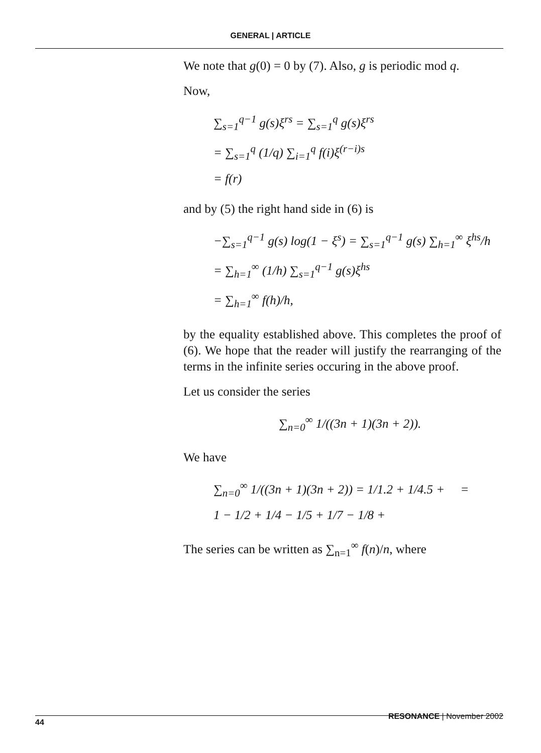GENERAL | ARTICLE
We note that g(0) = 0 by (7). Also, g is periodic mod q.
Now,
∑<sub>s=1</sub><sup>q−1</sup> g(s)ξ<sup>rs</sup> = ∑<sub>s=1</sub><sup>q</sup> g(s)ξ<sup>rs</sup>
= ∑<sub>s=1</sub><sup>q</sup> (1/q) ∑<sub>i=1</sub><sup>q</sup> f(i)ξ<sup>(r−i)s</sup>
= f(r)
and by (5) the right hand side in (6) is
−∑<sub>s=1</sub><sup>q−1</sup> g(s) log(1 − ξ<sup>s</sup>) = ∑<sub>s=1</sub><sup>q−1</sup> g(s) ∑<sub>h=1</sub><sup>∞</sup> ξ<sup>hs</sup>/h
= ∑<sub>h=1</sub><sup>∞</sup> (1/h) ∑<sub>s=1</sub><sup>q−1</sup> g(s)ξ<sup>hs</sup>
= ∑<sub>h=1</sub><sup>∞</sup> f(h)/h,
by the equality established above. This completes the proof of (6). We hope that the reader will justify the rearranging of the terms in the infinite series occuring in the above proof.
Let us consider the series
∑<sub>n=0</sub><sup>∞</sup> 1/((3n + 1)(3n + 2)).
We have
∑<sub>n=0</sub><sup>∞</sup> 1/((3n + 1)(3n + 2)) = 1/1.2 + 1/4.5 + =
1 − 1/2 + 1/4 − 1/5 + 1/7 − 1/8 +
The series can be written as ∑<sub>n=1</sub><sup>∞</sup> f(n)/n, where
44 RESONANCE | November 2002